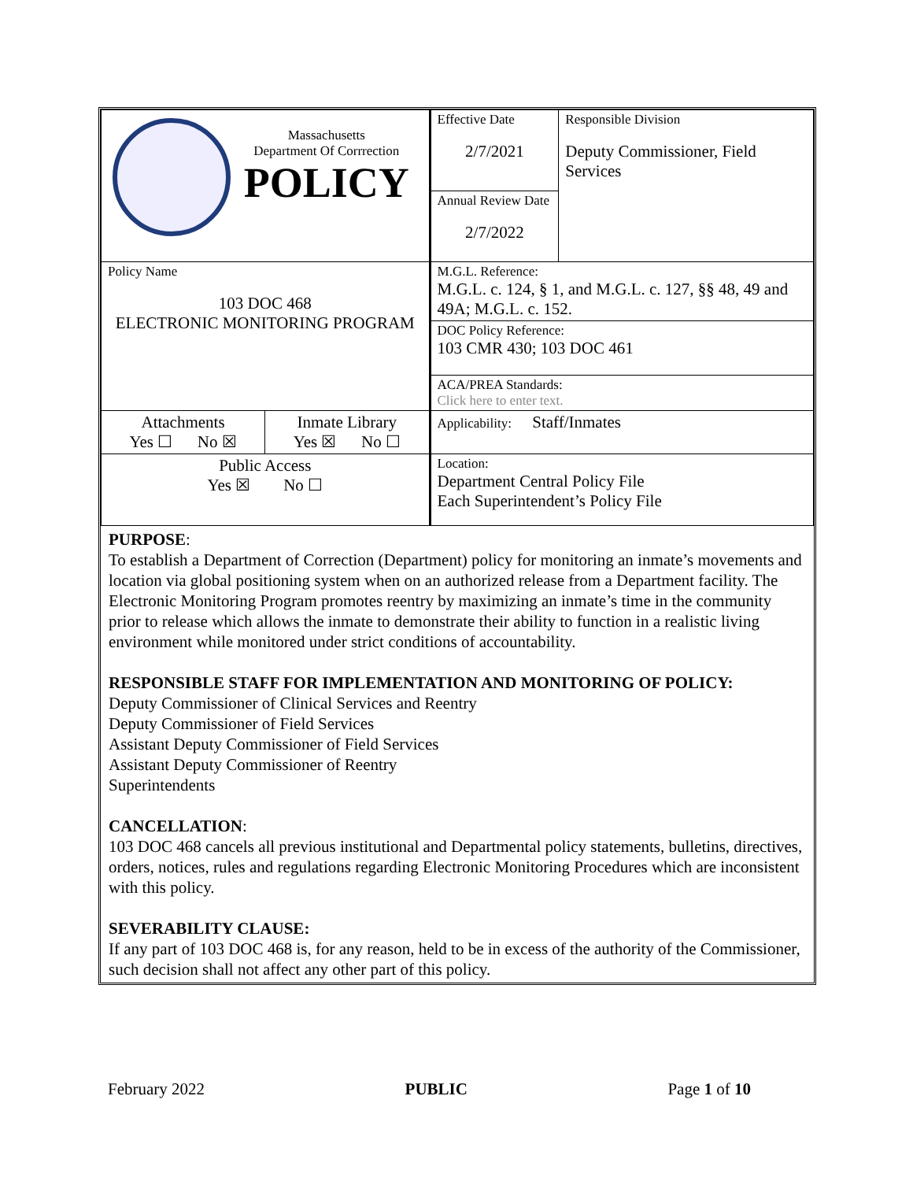| Massachusetts Department Of Corrrection POLICY | | Effective Date 2/7/2021 | Responsible Division Deputy Commissioner, Field Services |
| | | Annual Review Date 2/7/2022 | |
| Policy Name 103 DOC 468 ELECTRONIC MONITORING PROGRAM | | M.G.L. Reference: M.G.L. c. 124, § 1, and M.G.L. c. 127, §§ 48, 49 and 49A; M.G.L. c. 152. | |
| | | DOC Policy Reference: 103 CMR 430; 103 DOC 461 | |
| | | ACA/PREA Standards: Click here to enter text. | |
| Attachments Yes ☐ No ☒ | Inmate Library Yes ☒ No ☐ | Applicability: Staff/Inmates | |
| Public Access Yes ☒ No ☐ | | Location: Department Central Policy File Each Superintendent’s Policy File | |
PURPOSE:
To establish a Department of Correction (Department) policy for monitoring an inmate’s movements and location via global positioning system when on an authorized release from a Department facility. The Electronic Monitoring Program promotes reentry by maximizing an inmate’s time in the community prior to release which allows the inmate to demonstrate their ability to function in a realistic living environment while monitored under strict conditions of accountability.
RESPONSIBLE STAFF FOR IMPLEMENTATION AND MONITORING OF POLICY:
Deputy Commissioner of Clinical Services and Reentry
Deputy Commissioner of Field Services
Assistant Deputy Commissioner of Field Services
Assistant Deputy Commissioner of Reentry
Superintendents
CANCELLATION:
103 DOC 468 cancels all previous institutional and Departmental policy statements, bulletins, directives, orders, notices, rules and regulations regarding Electronic Monitoring Procedures which are inconsistent with this policy.
SEVERABILITY CLAUSE:
If any part of 103 DOC 468 is, for any reason, held to be in excess of the authority of the Commissioner, such decision shall not affect any other part of this policy.
February 2022 PUBLIC Page 1 of 10